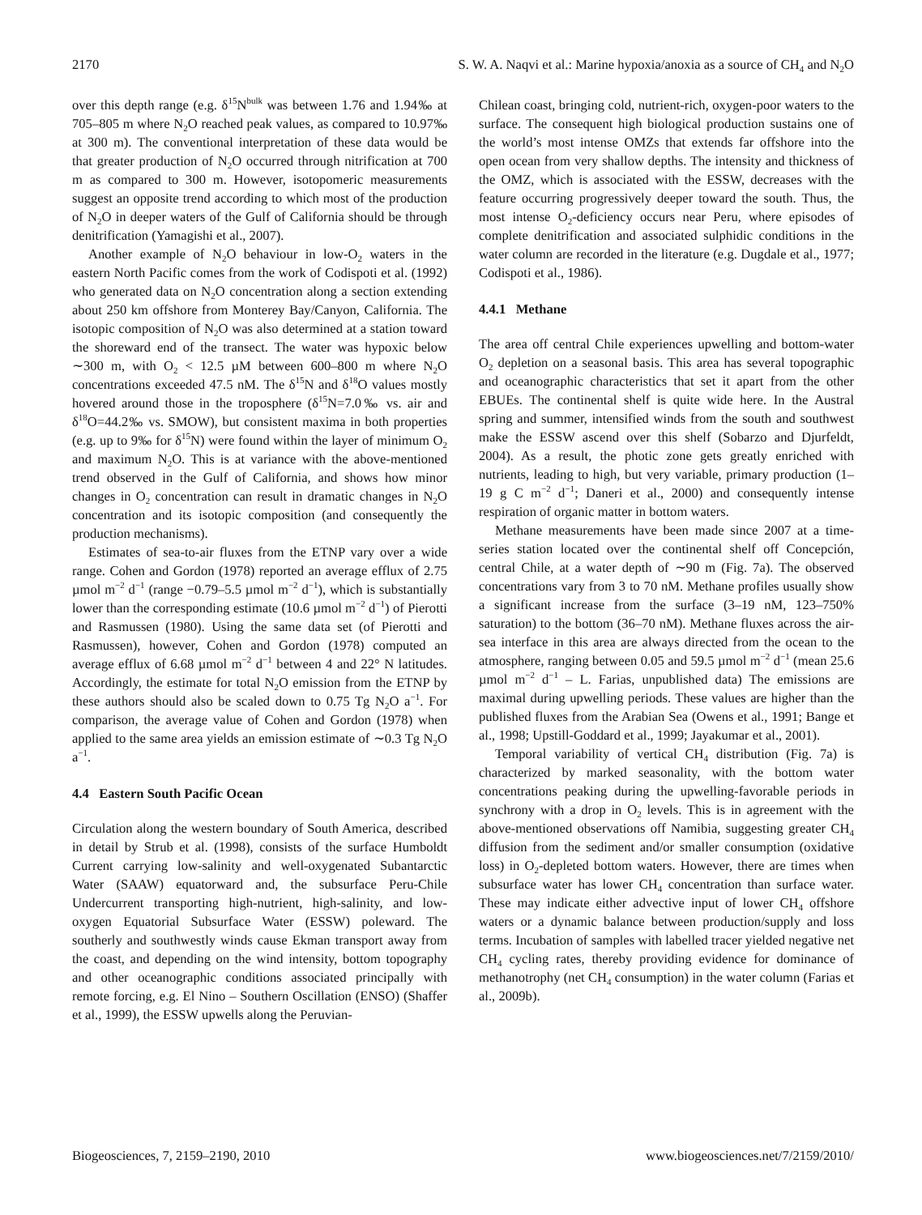2170 S. W. A. Naqvi et al.: Marine hypoxia/anoxia as a source of CH<sub>4</sub> and N<sub>2</sub>O
over this depth range (e.g. δ<sup>15</sup>N<sup>bulk</sup> was between 1.76 and 1.94‰ at 705–805 m where N<sub>2</sub>O reached peak values, as compared to 10.97‰ at 300 m). The conventional interpretation of these data would be that greater production of N<sub>2</sub>O occurred through nitrification at 700 m as compared to 300 m. However, isotopomeric measurements suggest an opposite trend according to which most of the production of N<sub>2</sub>O in deeper waters of the Gulf of California should be through denitrification (Yamagishi et al., 2007).
Another example of N<sub>2</sub>O behaviour in low-O<sub>2</sub> waters in the eastern North Pacific comes from the work of Codispoti et al. (1992) who generated data on N<sub>2</sub>O concentration along a section extending about 250 km offshore from Monterey Bay/Canyon, California. The isotopic composition of N<sub>2</sub>O was also determined at a station toward the shoreward end of the transect. The water was hypoxic below ∼300 m, with O<sub>2</sub> < 12.5 µM between 600–800 m where N<sub>2</sub>O concentrations exceeded 47.5 nM. The δ<sup>15</sup>N and δ<sup>18</sup>O values mostly hovered around those in the troposphere (δ<sup>15</sup>N=7.0‰ vs. air and δ<sup>18</sup>O=44.2‰ vs. SMOW), but consistent maxima in both properties (e.g. up to 9‰ for δ<sup>15</sup>N) were found within the layer of minimum O<sub>2</sub> and maximum N<sub>2</sub>O. This is at variance with the above-mentioned trend observed in the Gulf of California, and shows how minor changes in O<sub>2</sub> concentration can result in dramatic changes in N<sub>2</sub>O concentration and its isotopic composition (and consequently the production mechanisms).
Estimates of sea-to-air fluxes from the ETNP vary over a wide range. Cohen and Gordon (1978) reported an average efflux of 2.75 µmol m<sup>−2</sup> d<sup>−1</sup> (range −0.79–5.5 µmol m<sup>−2</sup> d<sup>−1</sup>), which is substantially lower than the corresponding estimate (10.6 µmol m<sup>−2</sup> d<sup>−1</sup>) of Pierotti and Rasmussen (1980). Using the same data set (of Pierotti and Rasmussen), however, Cohen and Gordon (1978) computed an average efflux of 6.68 µmol m<sup>−2</sup> d<sup>−1</sup> between 4 and 22° N latitudes. Accordingly, the estimate for total N<sub>2</sub>O emission from the ETNP by these authors should also be scaled down to 0.75 Tg N<sub>2</sub>O a<sup>−1</sup>. For comparison, the average value of Cohen and Gordon (1978) when applied to the same area yields an emission estimate of ∼0.3 Tg N<sub>2</sub>O a<sup>−1</sup>.
4.4 Eastern South Pacific Ocean
Circulation along the western boundary of South America, described in detail by Strub et al. (1998), consists of the surface Humboldt Current carrying low-salinity and well-oxygenated Subantarctic Water (SAAW) equatorward and, the subsurface Peru-Chile Undercurrent transporting high-nutrient, high-salinity, and low-oxygen Equatorial Subsurface Water (ESSW) poleward. The southerly and southwestly winds cause Ekman transport away from the coast, and depending on the wind intensity, bottom topography and other oceanographic conditions associated principally with remote forcing, e.g. El Nino – Southern Oscillation (ENSO) (Shaffer et al., 1999), the ESSW upwells along the Peruvian-
Chilean coast, bringing cold, nutrient-rich, oxygen-poor waters to the surface. The consequent high biological production sustains one of the world’s most intense OMZs that extends far offshore into the open ocean from very shallow depths. The intensity and thickness of the OMZ, which is associated with the ESSW, decreases with the feature occurring progressively deeper toward the south. Thus, the most intense O<sub>2</sub>-deficiency occurs near Peru, where episodes of complete denitrification and associated sulphidic conditions in the water column are recorded in the literature (e.g. Dugdale et al., 1977; Codispoti et al., 1986).
4.4.1 Methane
The area off central Chile experiences upwelling and bottom-water O<sub>2</sub> depletion on a seasonal basis. This area has several topographic and oceanographic characteristics that set it apart from the other EBUEs. The continental shelf is quite wide here. In the Austral spring and summer, intensified winds from the south and southwest make the ESSW ascend over this shelf (Sobarzo and Djurfeldt, 2004). As a result, the photic zone gets greatly enriched with nutrients, leading to high, but very variable, primary production (1–19 g C m<sup>−2</sup> d<sup>−1</sup>; Daneri et al., 2000) and consequently intense respiration of organic matter in bottom waters.
Methane measurements have been made since 2007 at a time-series station located over the continental shelf off Concepción, central Chile, at a water depth of ∼90 m (Fig. 7a). The observed concentrations vary from 3 to 70 nM. Methane profiles usually show a significant increase from the surface (3–19 nM, 123–750% saturation) to the bottom (36–70 nM). Methane fluxes across the air-sea interface in this area are always directed from the ocean to the atmosphere, ranging between 0.05 and 59.5 µmol m<sup>−2</sup> d<sup>−1</sup> (mean 25.6 µmol m<sup>−2</sup> d<sup>−1</sup> – L. Farias, unpublished data) The emissions are maximal during upwelling periods. These values are higher than the published fluxes from the Arabian Sea (Owens et al., 1991; Bange et al., 1998; Upstill-Goddard et al., 1999; Jayakumar et al., 2001).
Temporal variability of vertical CH<sub>4</sub> distribution (Fig. 7a) is characterized by marked seasonality, with the bottom water concentrations peaking during the upwelling-favorable periods in synchrony with a drop in O<sub>2</sub> levels. This is in agreement with the above-mentioned observations off Namibia, suggesting greater CH<sub>4</sub> diffusion from the sediment and/or smaller consumption (oxidative loss) in O<sub>2</sub>-depleted bottom waters. However, there are times when subsurface water has lower CH<sub>4</sub> concentration than surface water. These may indicate either advective input of lower CH<sub>4</sub> offshore waters or a dynamic balance between production/supply and loss terms. Incubation of samples with labelled tracer yielded negative net CH<sub>4</sub> cycling rates, thereby providing evidence for dominance of methanotrophy (net CH<sub>4</sub> consumption) in the water column (Farias et al., 2009b).
Biogeosciences, 7, 2159–2190, 2010 www.biogeosciences.net/7/2159/2010/